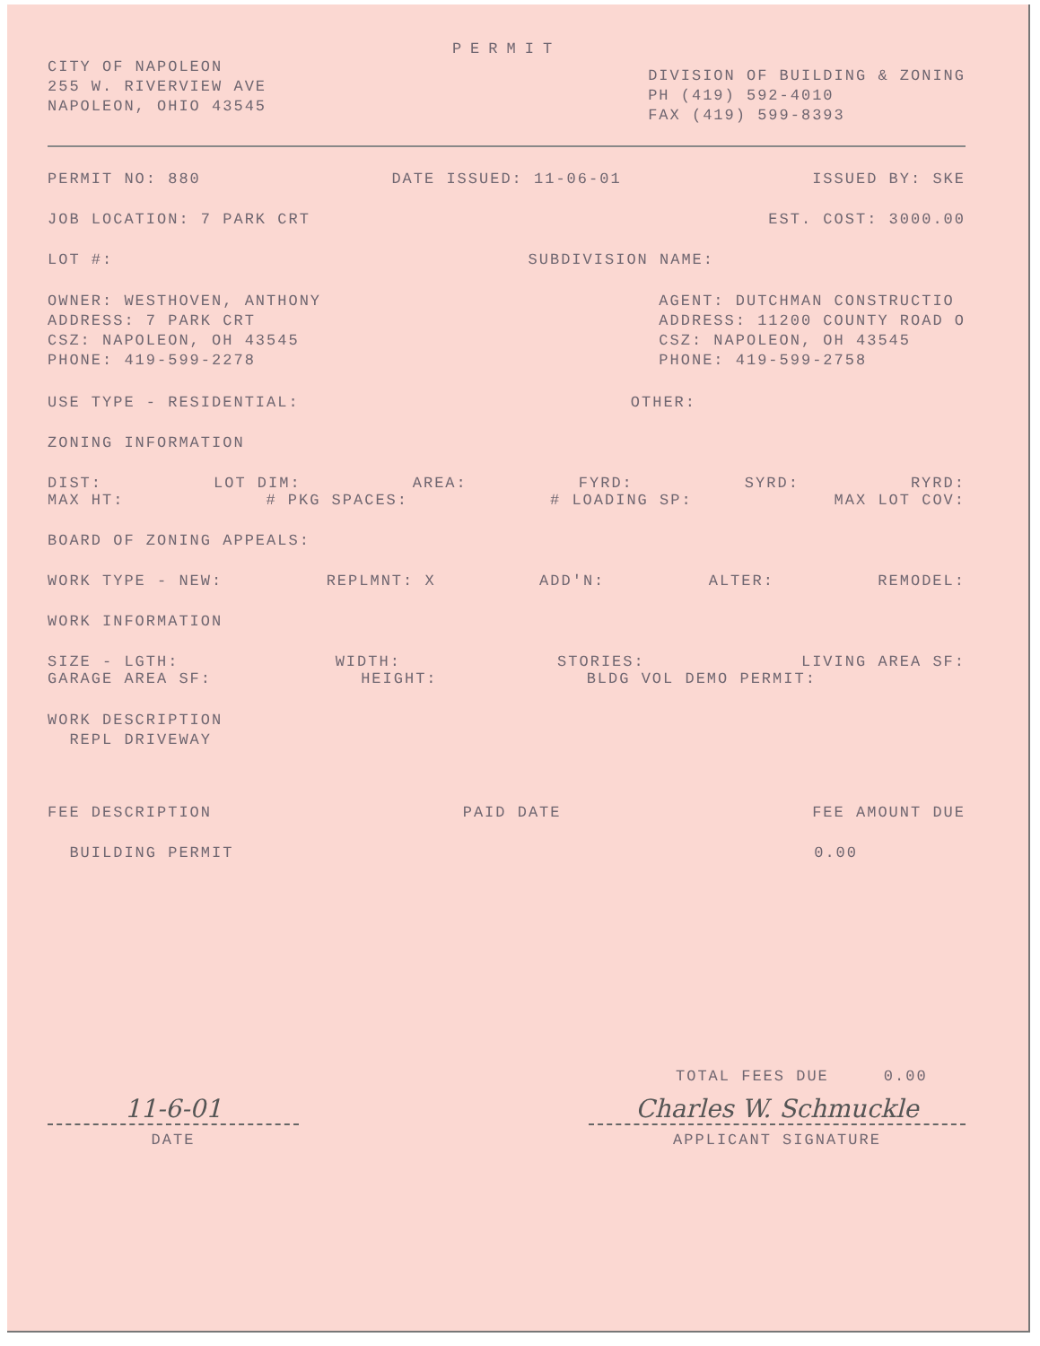PERMIT
CITY OF NAPOLEON
255 W. RIVERVIEW AVE
NAPOLEON, OHIO 43545
DIVISION OF BUILDING & ZONING
PH (419) 592-4010
FAX (419) 599-8393
PERMIT NO: 880 DATE ISSUED: 11-06-01 ISSUED BY: SKE
JOB LOCATION: 7 PARK CRT EST. COST: 3000.00
LOT #: SUBDIVISION NAME:
OWNER: WESTHOVEN, ANTHONY
ADDRESS: 7 PARK CRT
CSZ: NAPOLEON, OH 43545
PHONE: 419-599-2278
AGENT: DUTCHMAN CONSTRUCTIO
ADDRESS: 11200 COUNTY ROAD O
CSZ: NAPOLEON, OH 43545
PHONE: 419-599-2758
USE TYPE - RESIDENTIAL: OTHER:
ZONING INFORMATION
DIST: LOT DIM: AREA: FYRD: SYRD: RYRD:
MAX HT: # PKG SPACES: # LOADING SP: MAX LOT COV:
BOARD OF ZONING APPEALS:
WORK TYPE - NEW: REPLMNT: X ADD'N: ALTER: REMODEL:
WORK INFORMATION
SIZE - LGTH: WIDTH: STORIES: LIVING AREA SF:
GARAGE AREA SF: HEIGHT: BLDG VOL DEMO PERMIT:
WORK DESCRIPTION
REPL DRIVEWAY
FEE DESCRIPTION PAID DATE FEE AMOUNT DUE
BUILDING PERMIT 0.00
TOTAL FEES DUE 0.00
11-6-01
DATE
Charles W. Schmuckle
APPLICANT SIGNATURE